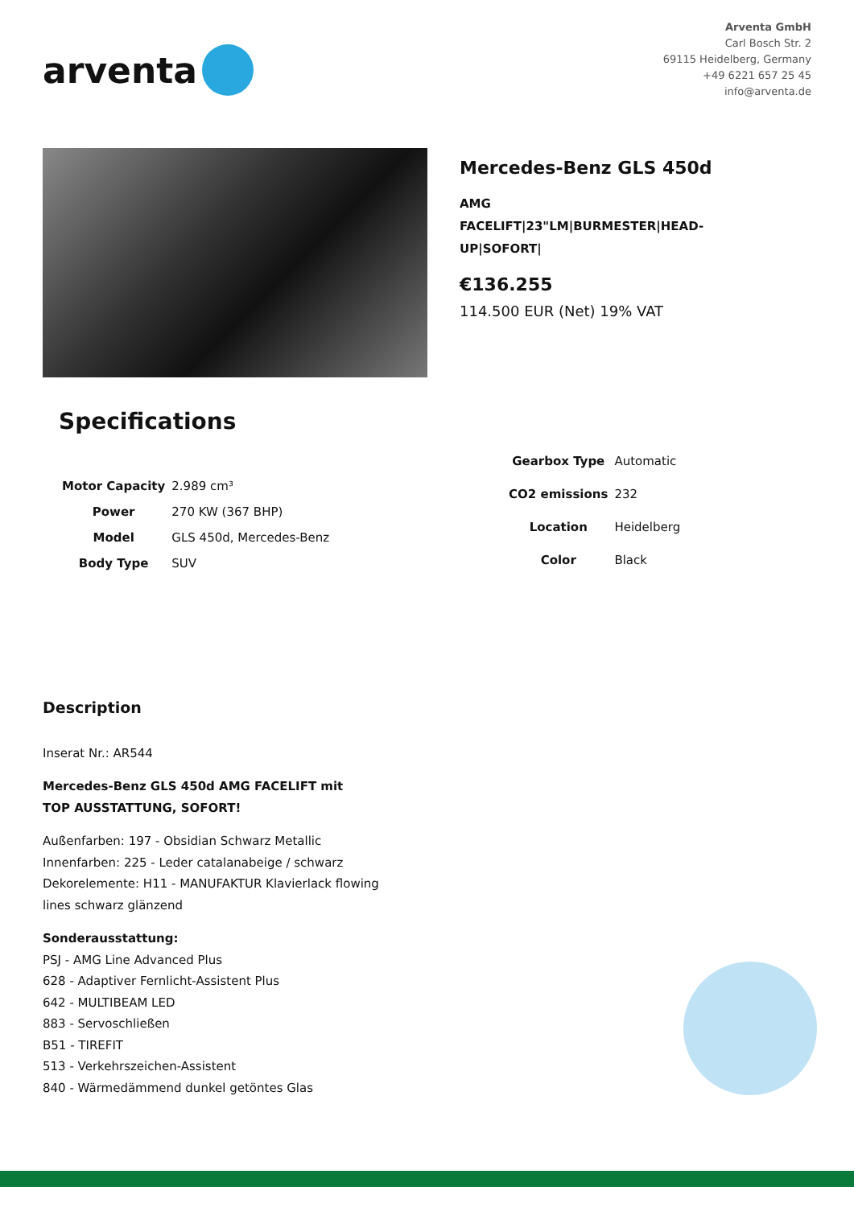arventa
Arventa GmbH
Carl Bosch Str. 2
69115 Heidelberg, Germany
+49 6221 657 25 45
info@arventa.de
Mercedes-Benz GLS 450d
AMG FACELIFT|23"LM|BURMESTER|HEAD-UP|SOFORT|
€136.255
114.500 EUR (Net) 19% VAT
Specifications
| Motor Capacity | 2.989 cm³ |
| Power | 270 KW (367 BHP) |
| Model | GLS 450d, Mercedes-Benz |
| Body Type | SUV |
| Gearbox Type | Automatic |
| CO2 emissions | 232 |
| Location | Heidelberg |
| Color | Black |
Description
Inserat Nr.: AR544
Mercedes-Benz GLS 450d AMG FACELIFT mit TOP AUSSTATTUNG, SOFORT!
Außenfarben: 197 - Obsidian Schwarz Metallic
Innenfarben: 225 - Leder catalanabeige / schwarz
Dekorelemente: H11 - MANUFAKTUR Klavierlack flowing lines schwarz glänzend
Sonderausstattung:
PSJ - AMG Line Advanced Plus
628 - Adaptiver Fernlicht-Assistent Plus
642 - MULTIBEAM LED
883 - Servoschließen
B51 - TIREFIT
513 - Verkehrszeichen-Assistent
840 - Wärmedämmend dunkel getöntes Glas